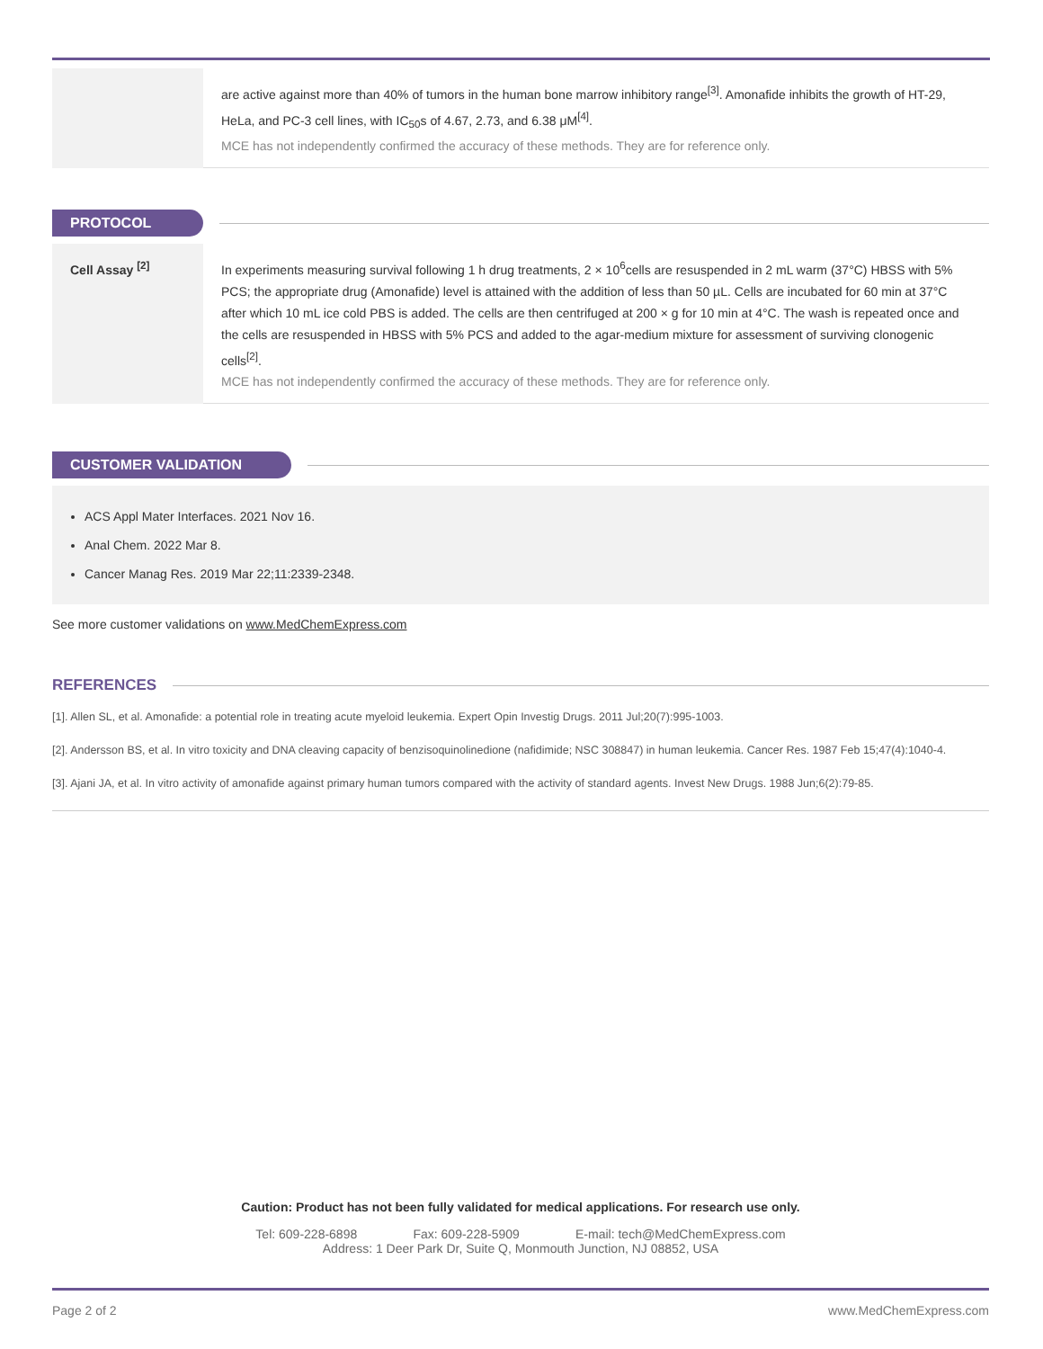| | are active against more than 40% of tumors in the human bone marrow inhibitory range<sup>[3]</sup>. Amonafide inhibits the growth of HT-29, HeLa, and PC-3 cell lines, with IC<sub>50</sub>s of 4.67, 2.73, and 6.38 μM<sup>[4]</sup>. MCE has not independently confirmed the accuracy of these methods. They are for reference only. |
PROTOCOL
| Cell Assay <sup>[2]</sup> | In experiments measuring survival following 1 h drug treatments, 2 × 10<sup>6</sup>cells are resuspended in 2 mL warm (37°C) HBSS with 5% PCS; the appropriate drug (Amonafide) level is attained with the addition of less than 50 µL. Cells are incubated for 60 min at 37°C after which 10 mL ice cold PBS is added. The cells are then centrifuged at 200 × g for 10 min at 4°C. The wash is repeated once and the cells are resuspended in HBSS with 5% PCS and added to the agar-medium mixture for assessment of surviving clonogenic cells<sup>[2]</sup>. MCE has not independently confirmed the accuracy of these methods. They are for reference only. |
CUSTOMER VALIDATION
ACS Appl Mater Interfaces. 2021 Nov 16.
Anal Chem. 2022 Mar 8.
Cancer Manag Res. 2019 Mar 22;11:2339-2348.
See more customer validations on www.MedChemExpress.com
REFERENCES
[1]. Allen SL, et al. Amonafide: a potential role in treating acute myeloid leukemia. Expert Opin Investig Drugs. 2011 Jul;20(7):995-1003.
[2]. Andersson BS, et al. In vitro toxicity and DNA cleaving capacity of benzisoquinolinedione (nafidimide; NSC 308847) in human leukemia. Cancer Res. 1987 Feb 15;47(4):1040-4.
[3]. Ajani JA, et al. In vitro activity of amonafide against primary human tumors compared with the activity of standard agents. Invest New Drugs. 1988 Jun;6(2):79-85.
Caution: Product has not been fully validated for medical applications. For research use only.
Tel: 609-228-6898 Fax: 609-228-5909 E-mail: tech@MedChemExpress.com
Address: 1 Deer Park Dr, Suite Q, Monmouth Junction, NJ 08852, USA
Page 2 of 2 www.MedChemExpress.com